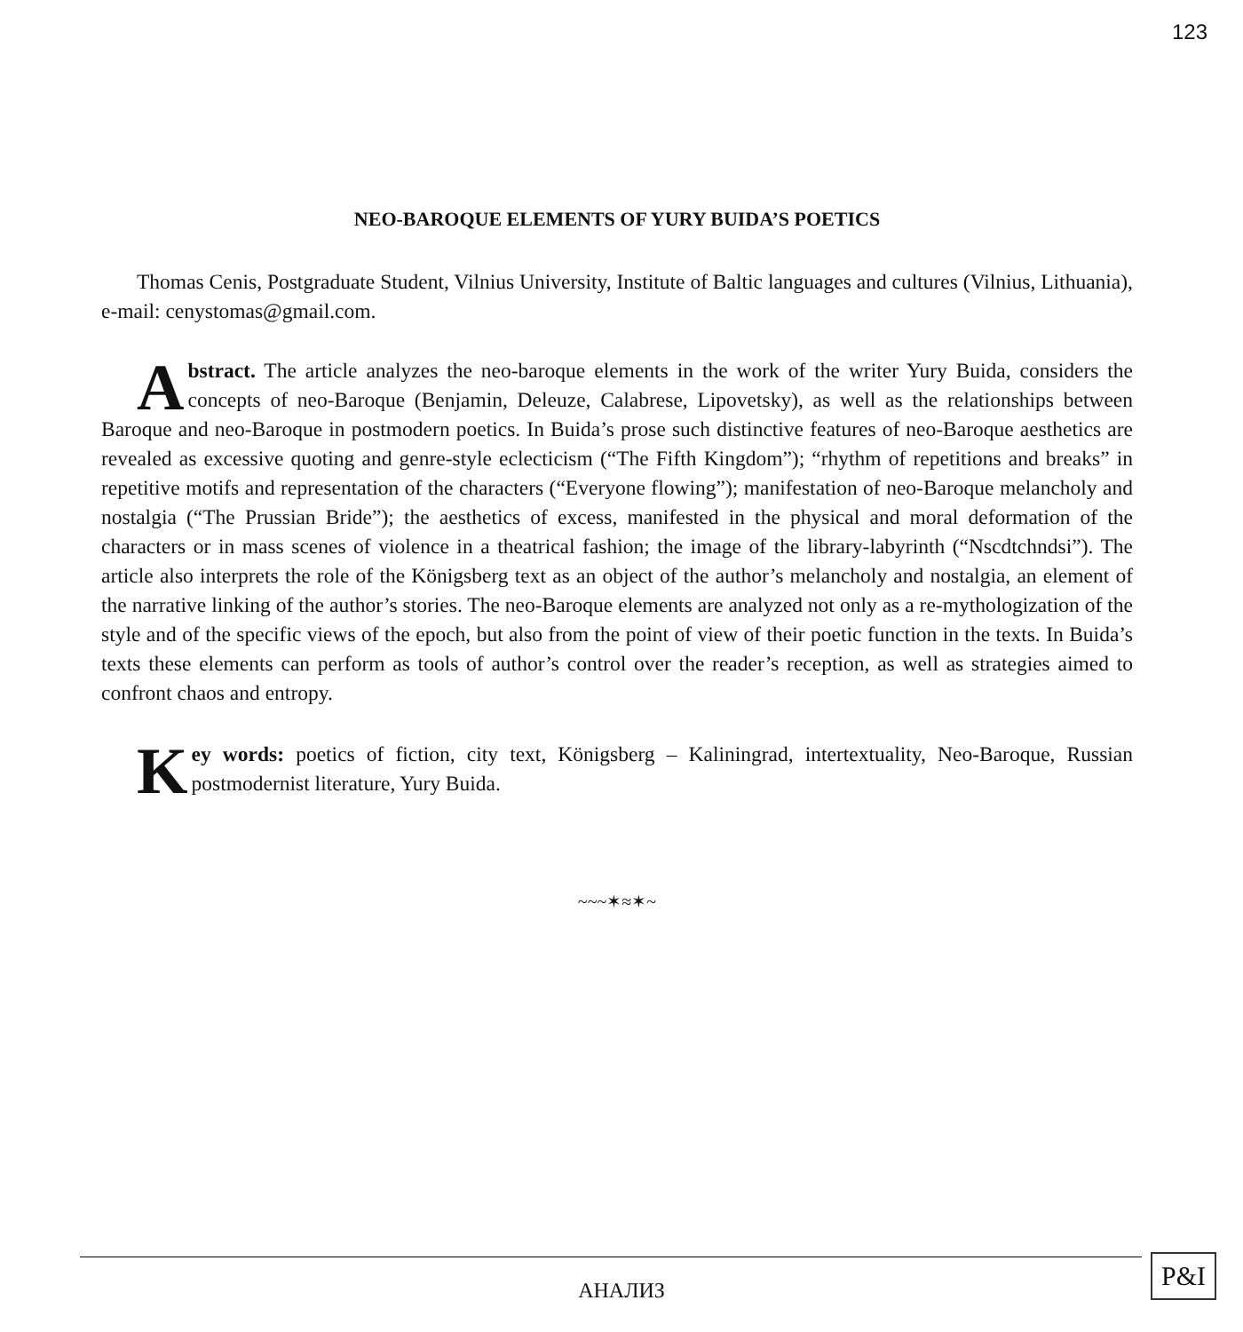123
NEO-BAROQUE ELEMENTS OF YURY BUIDA’S POETICS
Thomas Cenis, Postgraduate Student, Vilnius University, Institute of Baltic languages and cultures (Vilnius, Lithuania), e-mail: cenystomas@gmail.com.
Abstract. The article analyzes the neo-baroque elements in the work of the writer Yury Buida, considers the concepts of neo-Baroque (Benjamin, Deleuze, Calabrese, Lipovetsky), as well as the relationships between Baroque and neo-Baroque in postmodern poetics. In Buida’s prose such distinctive features of neo-Baroque aesthetics are revealed as excessive quoting and genre-style eclecticism (“The Fifth Kingdom”); “rhythm of repetitions and breaks” in repetitive motifs and representation of the characters (“Everyone flowing”); manifestation of neo-Baroque melancholy and nostalgia (“The Prussian Bride”); the aesthetics of excess, manifested in the physical and moral deformation of the characters or in mass scenes of violence in a theatrical fashion; the image of the library-labyrinth (“Nscdtchndsi”). The article also interprets the role of the Königsberg text as an object of the author’s melancholy and nostalgia, an element of the narrative linking of the author’s stories. The neo-Baroque elements are analyzed not only as a re-mythologization of the style and of the specific views of the epoch, but also from the point of view of their poetic function in the texts. In Buida’s texts these elements can perform as tools of author’s control over the reader’s reception, as well as strategies aimed to confront chaos and entropy.
Key words: poetics of fiction, city text, Königsberg – Kaliningrad, intertextuality, Neo-Baroque, Russian postmodernist literature, Yury Buida.
~~~✶≈✶~
АНАЛИЗ
P&I